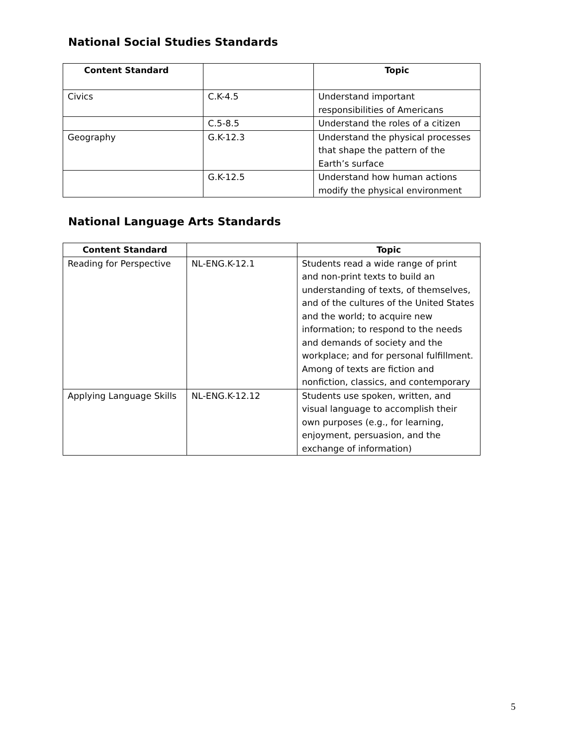National Social Studies Standards
| Content Standard | | Topic |
| --- | --- | --- |
| Civics | C.K-4.5 | Understand important responsibilities of Americans |
| | C.5-8.5 | Understand the roles of a citizen |
| Geography | G.K-12.3 | Understand the physical processes that shape the pattern of the Earth’s surface |
| | G.K-12.5 | Understand how human actions modify the physical environment |
National Language Arts Standards
| Content Standard | | Topic |
| --- | --- | --- |
| Reading for Perspective | NL-ENG.K-12.1 | Students read a wide range of print and non-print texts to build an understanding of texts, of themselves, and of the cultures of the United States and the world; to acquire new information; to respond to the needs and demands of society and the workplace; and for personal fulfillment. Among of texts are fiction and nonfiction, classics, and contemporary |
| Applying Language Skills | NL-ENG.K-12.12 | Students use spoken, written, and visual language to accomplish their own purposes (e.g., for learning, enjoyment, persuasion, and the exchange of information) |
5